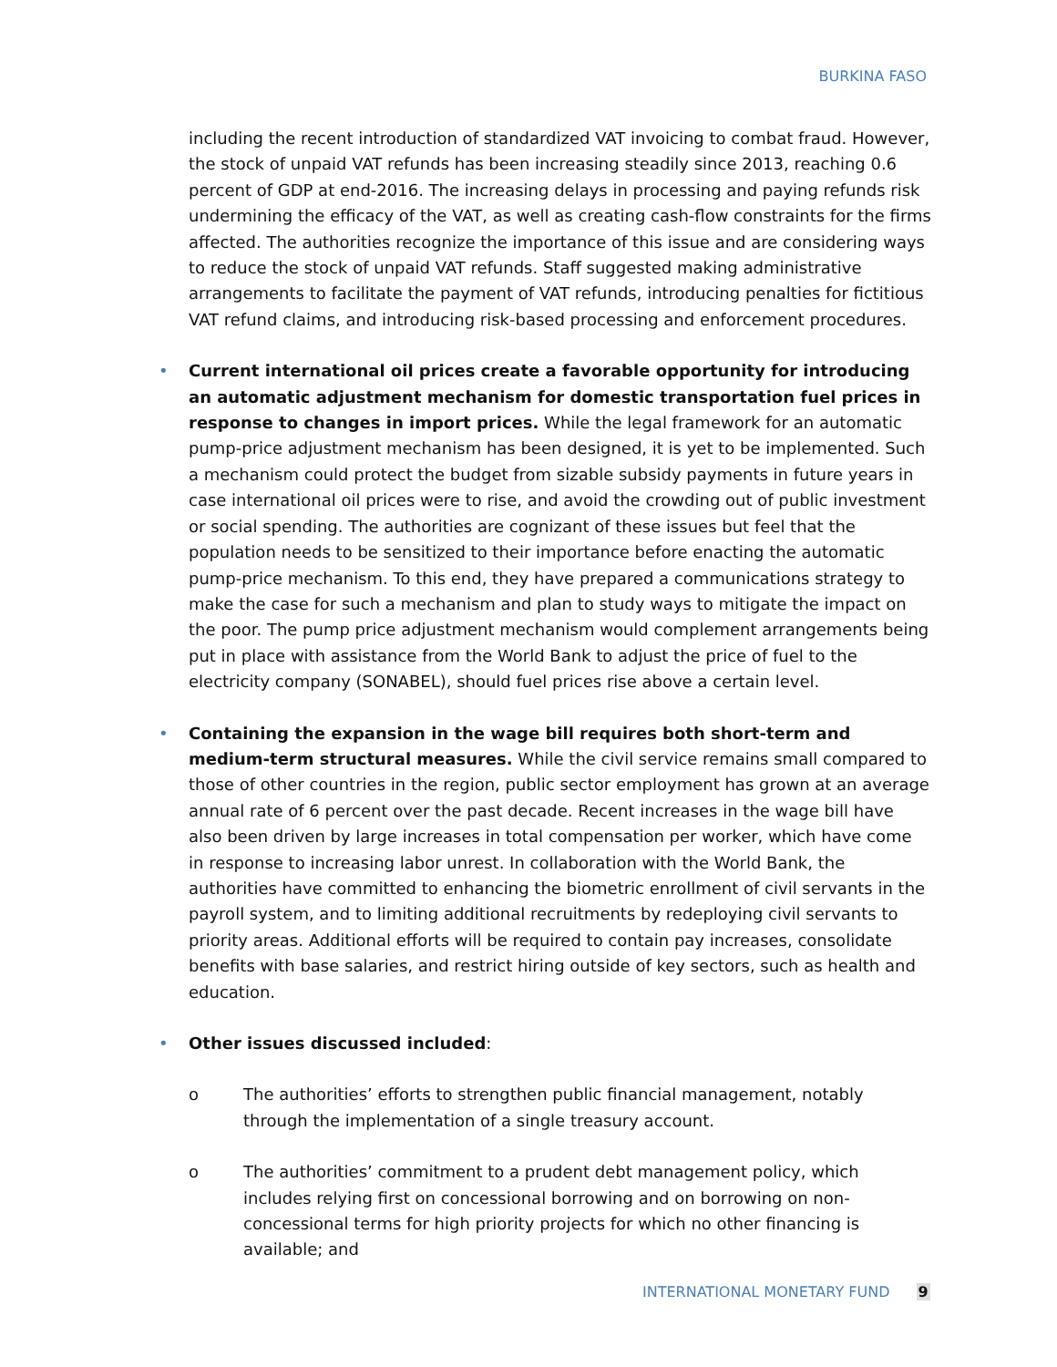BURKINA FASO
including the recent introduction of standardized VAT invoicing to combat fraud. However, the stock of unpaid VAT refunds has been increasing steadily since 2013, reaching 0.6 percent of GDP at end-2016. The increasing delays in processing and paying refunds risk undermining the efficacy of the VAT, as well as creating cash-flow constraints for the firms affected. The authorities recognize the importance of this issue and are considering ways to reduce the stock of unpaid VAT refunds. Staff suggested making administrative arrangements to facilitate the payment of VAT refunds, introducing penalties for fictitious VAT refund claims, and introducing risk-based processing and enforcement procedures.
• Current international oil prices create a favorable opportunity for introducing an automatic adjustment mechanism for domestic transportation fuel prices in response to changes in import prices. While the legal framework for an automatic pump-price adjustment mechanism has been designed, it is yet to be implemented. Such a mechanism could protect the budget from sizable subsidy payments in future years in case international oil prices were to rise, and avoid the crowding out of public investment or social spending. The authorities are cognizant of these issues but feel that the population needs to be sensitized to their importance before enacting the automatic pump-price mechanism. To this end, they have prepared a communications strategy to make the case for such a mechanism and plan to study ways to mitigate the impact on the poor. The pump price adjustment mechanism would complement arrangements being put in place with assistance from the World Bank to adjust the price of fuel to the electricity company (SONABEL), should fuel prices rise above a certain level.
• Containing the expansion in the wage bill requires both short-term and medium-term structural measures. While the civil service remains small compared to those of other countries in the region, public sector employment has grown at an average annual rate of 6 percent over the past decade. Recent increases in the wage bill have also been driven by large increases in total compensation per worker, which have come in response to increasing labor unrest. In collaboration with the World Bank, the authorities have committed to enhancing the biometric enrollment of civil servants in the payroll system, and to limiting additional recruitments by redeploying civil servants to priority areas. Additional efforts will be required to contain pay increases, consolidate benefits with base salaries, and restrict hiring outside of key sectors, such as health and education.
• Other issues discussed included:
o The authorities’ efforts to strengthen public financial management, notably through the implementation of a single treasury account.
o The authorities’ commitment to a prudent debt management policy, which includes relying first on concessional borrowing and on borrowing on non-concessional terms for high priority projects for which no other financing is available; and
INTERNATIONAL MONETARY FUND 9